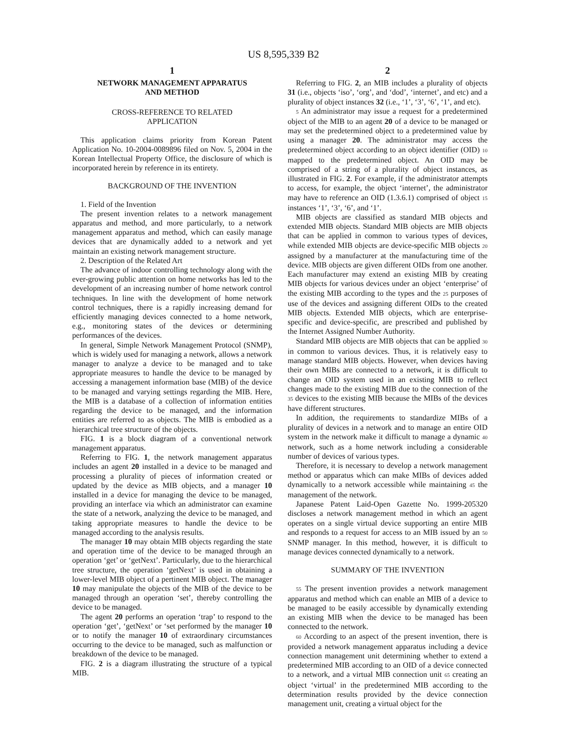US 8,595,339 B2
1
NETWORK MANAGEMENT APPARATUS
AND METHOD
CROSS-REFERENCE TO RELATED
APPLICATION
This application claims priority from Korean Patent Application No. 10-2004-0089896 filed on Nov. 5, 2004 in the Korean Intellectual Property Office, the disclosure of which is incorporated herein by reference in its entirety.
BACKGROUND OF THE INVENTION
1. Field of the Invention
The present invention relates to a network management apparatus and method, and more particularly, to a network management apparatus and method, which can easily manage devices that are dynamically added to a network and yet maintain an existing network management structure.
2. Description of the Related Art
The advance of indoor controlling technology along with the ever-growing public attention on home networks has led to the development of an increasing number of home network control techniques. In line with the development of home network control techniques, there is a rapidly increasing demand for efficiently managing devices connected to a home network, e.g., monitoring states of the devices or determining performances of the devices.
In general, Simple Network Management Protocol (SNMP), which is widely used for managing a network, allows a network manager to analyze a device to be managed and to take appropriate measures to handle the device to be managed by accessing a management information base (MIB) of the device to be managed and varying settings regarding the MIB. Here, the MIB is a database of a collection of information entities regarding the device to be managed, and the information entities are referred to as objects. The MIB is embodied as a hierarchical tree structure of the objects.
FIG. 1 is a block diagram of a conventional network management apparatus.
Referring to FIG. 1, the network management apparatus includes an agent 20 installed in a device to be managed and processing a plurality of pieces of information created or updated by the device as MIB objects, and a manager 10 installed in a device for managing the device to be managed, providing an interface via which an administrator can examine the state of a network, analyzing the device to be managed, and taking appropriate measures to handle the device to be managed according to the analysis results.
The manager 10 may obtain MIB objects regarding the state and operation time of the device to be managed through an operation ‘get’ or ‘getNext’. Particularly, due to the hierarchical tree structure, the operation ‘getNext’ is used in obtaining a lower-level MIB object of a pertinent MIB object. The manager 10 may manipulate the objects of the MIB of the device to be managed through an operation ‘set’, thereby controlling the device to be managed.
The agent 20 performs an operation ‘trap’ to respond to the operation ‘get’, ‘getNext’ or ‘set performed by the manager 10 or to notify the manager 10 of extraordinary circumstances occurring to the device to be managed, such as malfunction or breakdown of the device to be managed.
FIG. 2 is a diagram illustrating the structure of a typical MIB.
2
Referring to FIG. 2, an MIB includes a plurality of objects 31 (i.e., objects ‘iso’, ‘org’, and ‘dod’, ‘internet’, and etc) and a plurality of object instances 32 (i.e., ‘1’, ‘3’, ‘6’, ‘1’, and etc).
5 An administrator may issue a request for a predetermined object of the MIB to an agent 20 of a device to be managed or may set the predetermined object to a predetermined value by using a manager 20. The administrator may access the predetermined object according to an object identifier (OID) 10 mapped to the predetermined object. An OID may be comprised of a string of a plurality of object instances, as illustrated in FIG. 2. For example, if the administrator attempts to access, for example, the object ‘internet’, the administrator may have to reference an OID (1.3.6.1) comprised of object 15 instances ‘1’, ‘3’, ‘6’, and ‘1’.
MIB objects are classified as standard MIB objects and extended MIB objects. Standard MIB objects are MIB objects that can be applied in common to various types of devices, while extended MIB objects are device-specific MIB objects 20 assigned by a manufacturer at the manufacturing time of the device. MIB objects are given different OIDs from one another. Each manufacturer may extend an existing MIB by creating MIB objects for various devices under an object ‘enterprise’ of the existing MIB according to the types and the 25 purposes of use of the devices and assigning different OIDs to the created MIB objects. Extended MIB objects, which are enterprise-specific and device-specific, are prescribed and published by the Internet Assigned Number Authority.
Standard MIB objects are MIB objects that can be applied 30 in common to various devices. Thus, it is relatively easy to manage standard MIB objects. However, when devices having their own MIBs are connected to a network, it is difficult to change an OID system used in an existing MIB to reflect changes made to the existing MIB due to the connection of the 35 devices to the existing MIB because the MIBs of the devices have different structures.
In addition, the requirements to standardize MIBs of a plurality of devices in a network and to manage an entire OID system in the network make it difficult to manage a dynamic 40 network, such as a home network including a considerable number of devices of various types.
Therefore, it is necessary to develop a network management method or apparatus which can make MIBs of devices added dynamically to a network accessible while maintaining 45 the management of the network.
Japanese Patent Laid-Open Gazette No. 1999-205320 discloses a network management method in which an agent operates on a single virtual device supporting an entire MIB and responds to a request for access to an MIB issued by an 50 SNMP manager. In this method, however, it is difficult to manage devices connected dynamically to a network.
SUMMARY OF THE INVENTION
55 The present invention provides a network management apparatus and method which can enable an MIB of a device to be managed to be easily accessible by dynamically extending an existing MIB when the device to be managed has been connected to the network.
60 According to an aspect of the present invention, there is provided a network management apparatus including a device connection management unit determining whether to extend a predetermined MIB according to an OID of a device connected to a network, and a virtual MIB connection unit 65 creating an object ‘virtual’ in the predetermined MIB according to the determination results provided by the device connection management unit, creating a virtual object for the